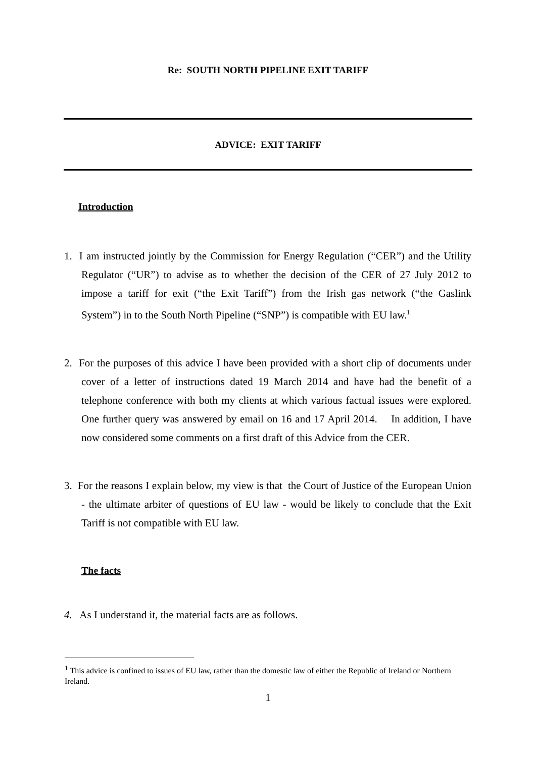Re: SOUTH NORTH PIPELINE EXIT TARIFF
ADVICE: EXIT TARIFF
Introduction
1. I am instructed jointly by the Commission for Energy Regulation (“CER”) and the Utility Regulator (“UR”) to advise as to whether the decision of the CER of 27 July 2012 to impose a tariff for exit (“the Exit Tariff”) from the Irish gas network (“the Gaslink System”) in to the South North Pipeline (“SNP”) is compatible with EU law.<sup>1</sup>
2. For the purposes of this advice I have been provided with a short clip of documents under cover of a letter of instructions dated 19 March 2014 and have had the benefit of a telephone conference with both my clients at which various factual issues were explored. One further query was answered by email on 16 and 17 April 2014. In addition, I have now considered some comments on a first draft of this Advice from the CER.
3. For the reasons I explain below, my view is that the Court of Justice of the European Union - the ultimate arbiter of questions of EU law - would be likely to conclude that the Exit Tariff is not compatible with EU law.
The facts
4. As I understand it, the material facts are as follows.
<sup>1</sup> This advice is confined to issues of EU law, rather than the domestic law of either the Republic of Ireland or Northern Ireland.
1